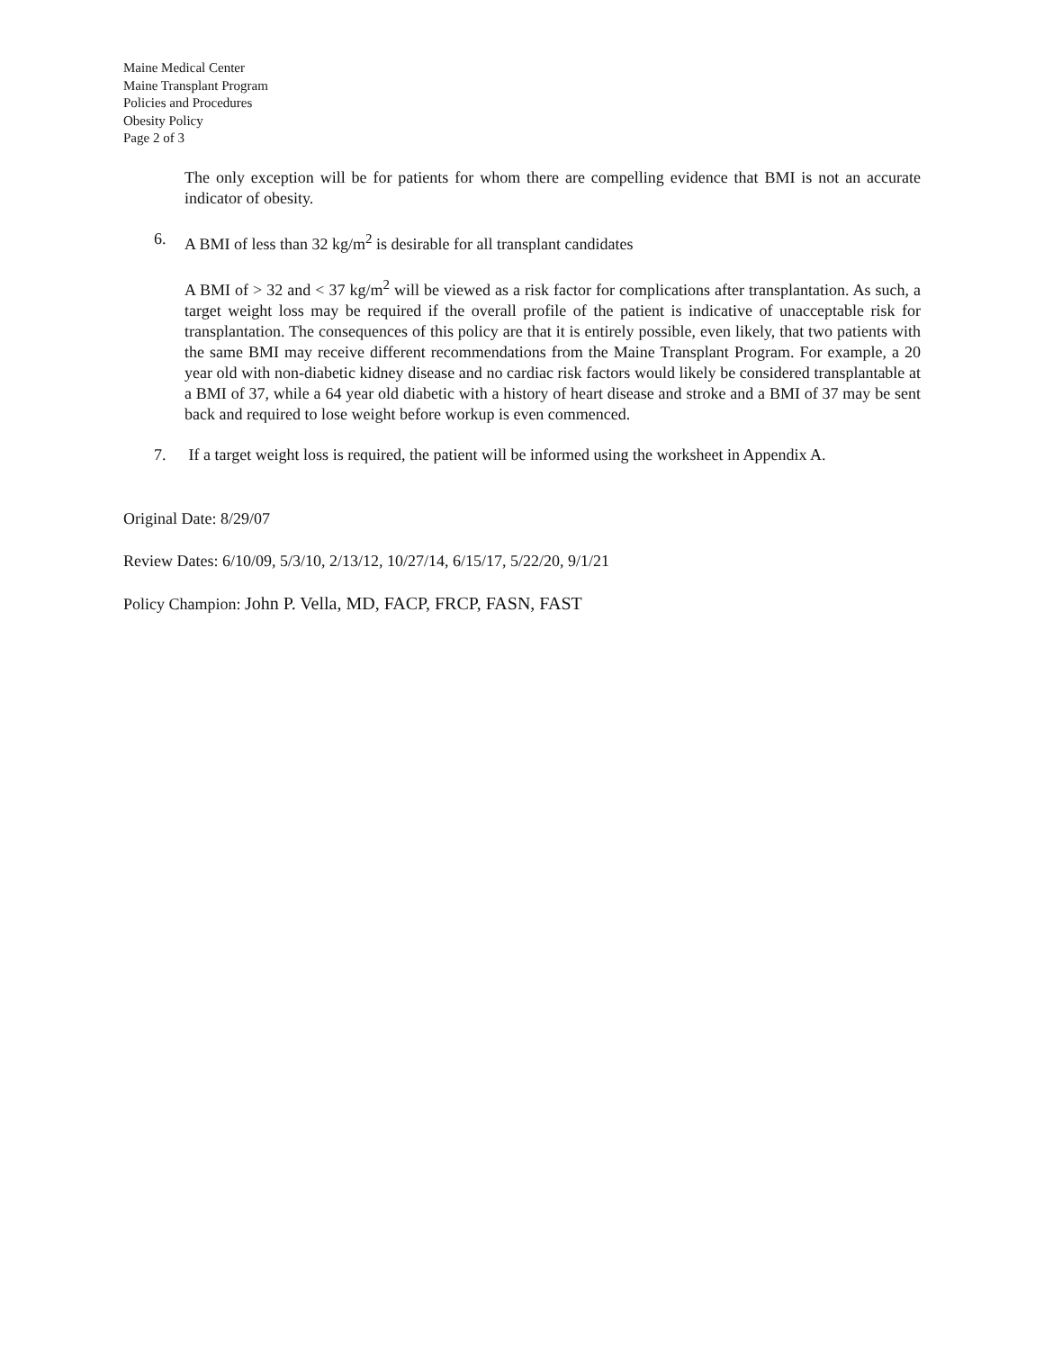Maine Medical Center
Maine Transplant Program
Policies and Procedures
Obesity Policy
Page 2 of 3
The only exception will be for patients for whom there are compelling evidence that BMI is not an accurate indicator of obesity.
6. A BMI of less than 32 kg/m<sup>2</sup> is desirable for all transplant candidates
A BMI of > 32 and < 37 kg/m<sup>2</sup> will be viewed as a risk factor for complications after transplantation. As such, a target weight loss may be required if the overall profile of the patient is indicative of unacceptable risk for transplantation. The consequences of this policy are that it is entirely possible, even likely, that two patients with the same BMI may receive different recommendations from the Maine Transplant Program. For example, a 20 year old with non-diabetic kidney disease and no cardiac risk factors would likely be considered transplantable at a BMI of 37, while a 64 year old diabetic with a history of heart disease and stroke and a BMI of 37 may be sent back and required to lose weight before workup is even commenced.
7. If a target weight loss is required, the patient will be informed using the worksheet in Appendix A.
Original Date: 8/29/07
Review Dates: 6/10/09, 5/3/10, 2/13/12, 10/27/14, 6/15/17, 5/22/20, 9/1/21
Policy Champion: John P. Vella, MD, FACP, FRCP, FASN, FAST